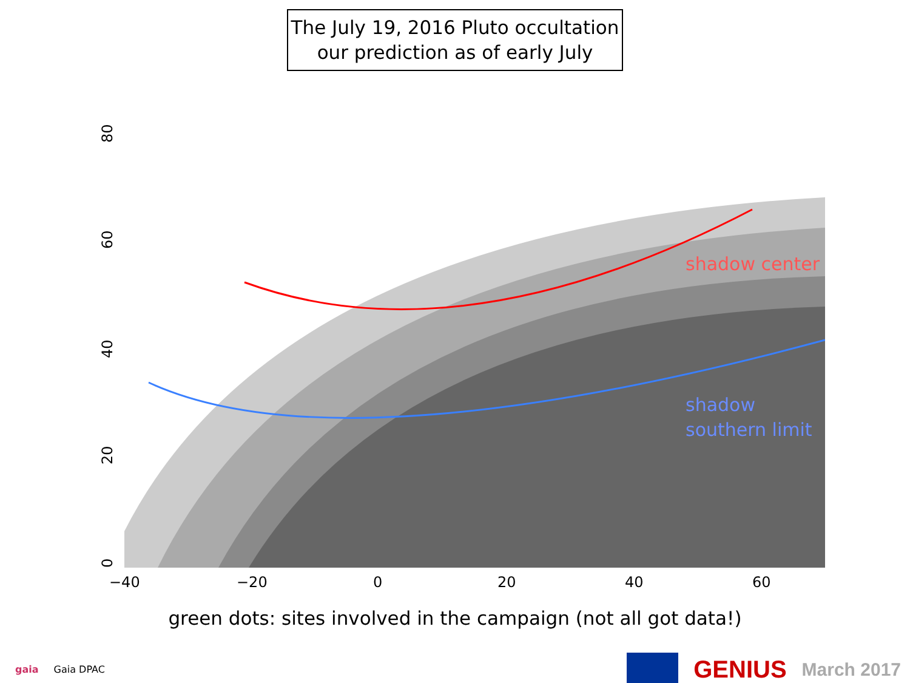The July 19, 2016 Pluto occultation
our prediction as of early July
shadow center
shadow
southern limit
−40
−20
0
20
40
60
0
20
40
60
80
green dots: sites involved in the campaign (not all got data!)
gaia Gaia DPAC GENIUS March 2017